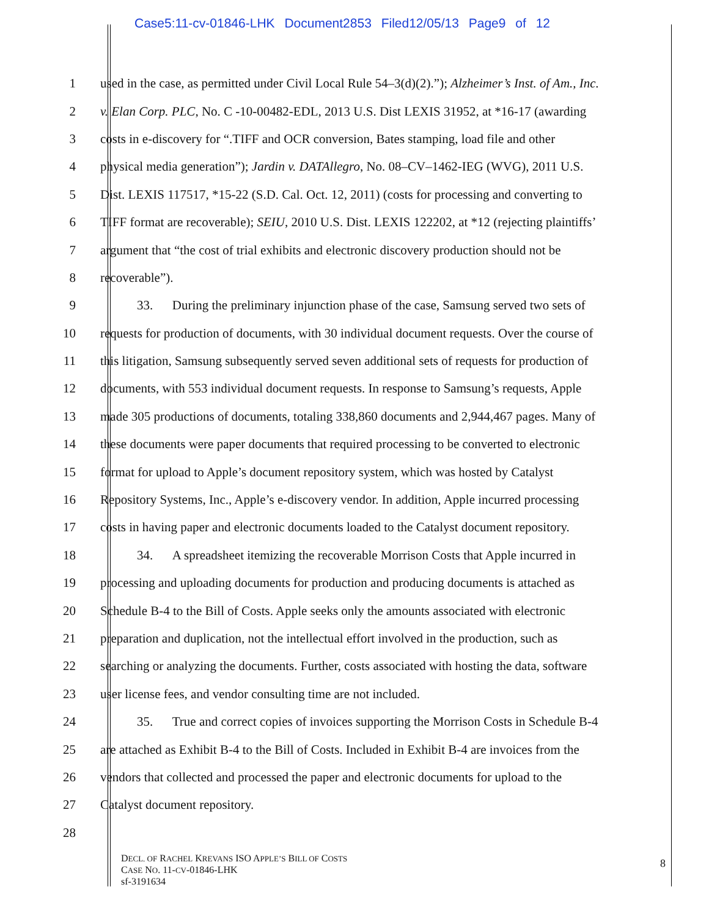Case5:11-cv-01846-LHK Document2853 Filed12/05/13 Page9 of 12
1 used in the case, as permitted under Civil Local Rule 54–3(d)(2).”); Alzheimer’s Inst. of Am., Inc.
2 v. Elan Corp. PLC, No. C -10-00482-EDL, 2013 U.S. Dist LEXIS 31952, at *16-17 (awarding
3 costs in e-discovery for “.TIFF and OCR conversion, Bates stamping, load file and other
4 physical media generation”); Jardin v. DATAllegro, No. 08–CV–1462-IEG (WVG), 2011 U.S.
5 Dist. LEXIS 117517, *15-22 (S.D. Cal. Oct. 12, 2011) (costs for processing and converting to
6 TIFF format are recoverable); SEIU, 2010 U.S. Dist. LEXIS 122202, at *12 (rejecting plaintiffs’
7 argument that “the cost of trial exhibits and electronic discovery production should not be
8 recoverable”).
9 33. During the preliminary injunction phase of the case, Samsung served two sets of
10 requests for production of documents, with 30 individual document requests. Over the course of
11 this litigation, Samsung subsequently served seven additional sets of requests for production of
12 documents, with 553 individual document requests. In response to Samsung’s requests, Apple
13 made 305 productions of documents, totaling 338,860 documents and 2,944,467 pages. Many of
14 these documents were paper documents that required processing to be converted to electronic
15 format for upload to Apple’s document repository system, which was hosted by Catalyst
16 Repository Systems, Inc., Apple’s e-discovery vendor. In addition, Apple incurred processing
17 costs in having paper and electronic documents loaded to the Catalyst document repository.
18 34. A spreadsheet itemizing the recoverable Morrison Costs that Apple incurred in
19 processing and uploading documents for production and producing documents is attached as
20 Schedule B-4 to the Bill of Costs. Apple seeks only the amounts associated with electronic
21 preparation and duplication, not the intellectual effort involved in the production, such as
22 searching or analyzing the documents. Further, costs associated with hosting the data, software
23 user license fees, and vendor consulting time are not included.
24 35. True and correct copies of invoices supporting the Morrison Costs in Schedule B-4
25 are attached as Exhibit B-4 to the Bill of Costs. Included in Exhibit B-4 are invoices from the
26 vendors that collected and processed the paper and electronic documents for upload to the
27 Catalyst document repository.
28
DECL. OF RACHEL KREVANS ISO APPLE’S BILL OF COSTS
CASE NO. 11-CV-01846-LHK
sf-3191634
8